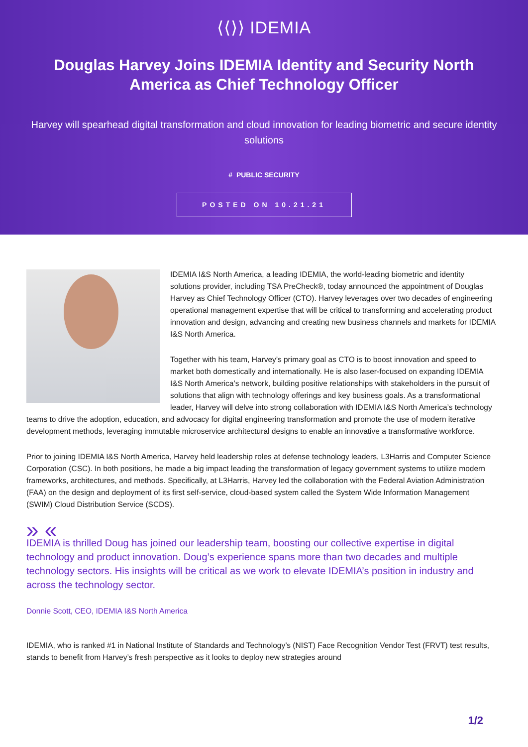⟨⟨⟩⟩ IDEMIA
Douglas Harvey Joins IDEMIA Identity and Security North America as Chief Technology Officer
Harvey will spearhead digital transformation and cloud innovation for leading biometric and secure identity solutions
# PUBLIC SECURITY
POSTED ON 10.21.21
IDEMIA I&S North America, a leading IDEMIA, the world-leading biometric and identity solutions provider, including TSA PreCheck®, today announced the appointment of Douglas Harvey as Chief Technology Officer (CTO). Harvey leverages over two decades of engineering operational management expertise that will be critical to transforming and accelerating product innovation and design, advancing and creating new business channels and markets for IDEMIA I&S North America.
Together with his team, Harvey’s primary goal as CTO is to boost innovation and speed to market both domestically and internationally. He is also laser-focused on expanding IDEMIA I&S North America’s network, building positive relationships with stakeholders in the pursuit of solutions that align with technology offerings and key business goals. As a transformational leader, Harvey will delve into strong collaboration with IDEMIA I&S North America’s technology teams to drive the adoption, education, and advocacy for digital engineering transformation and promote the use of modern iterative development methods, leveraging immutable microservice architectural designs to enable an innovative a transformative workforce.
Prior to joining IDEMIA I&S North America, Harvey held leadership roles at defense technology leaders, L3Harris and Computer Science Corporation (CSC). In both positions, he made a big impact leading the transformation of legacy government systems to utilize modern frameworks, architectures, and methods. Specifically, at L3Harris, Harvey led the collaboration with the Federal Aviation Administration (FAA) on the design and deployment of its first self-service, cloud-based system called the System Wide Information Management (SWIM) Cloud Distribution Service (SCDS).
» «
IDEMIA is thrilled Doug has joined our leadership team, boosting our collective expertise in digital technology and product innovation. Doug’s experience spans more than two decades and multiple technology sectors. His insights will be critical as we work to elevate IDEMIA’s position in industry and across the technology sector.
Donnie Scott, CEO, IDEMIA I&S North America
IDEMIA, who is ranked #1 in National Institute of Standards and Technology’s (NIST) Face Recognition Vendor Test (FRVT) test results, stands to benefit from Harvey’s fresh perspective as it looks to deploy new strategies around
1/2